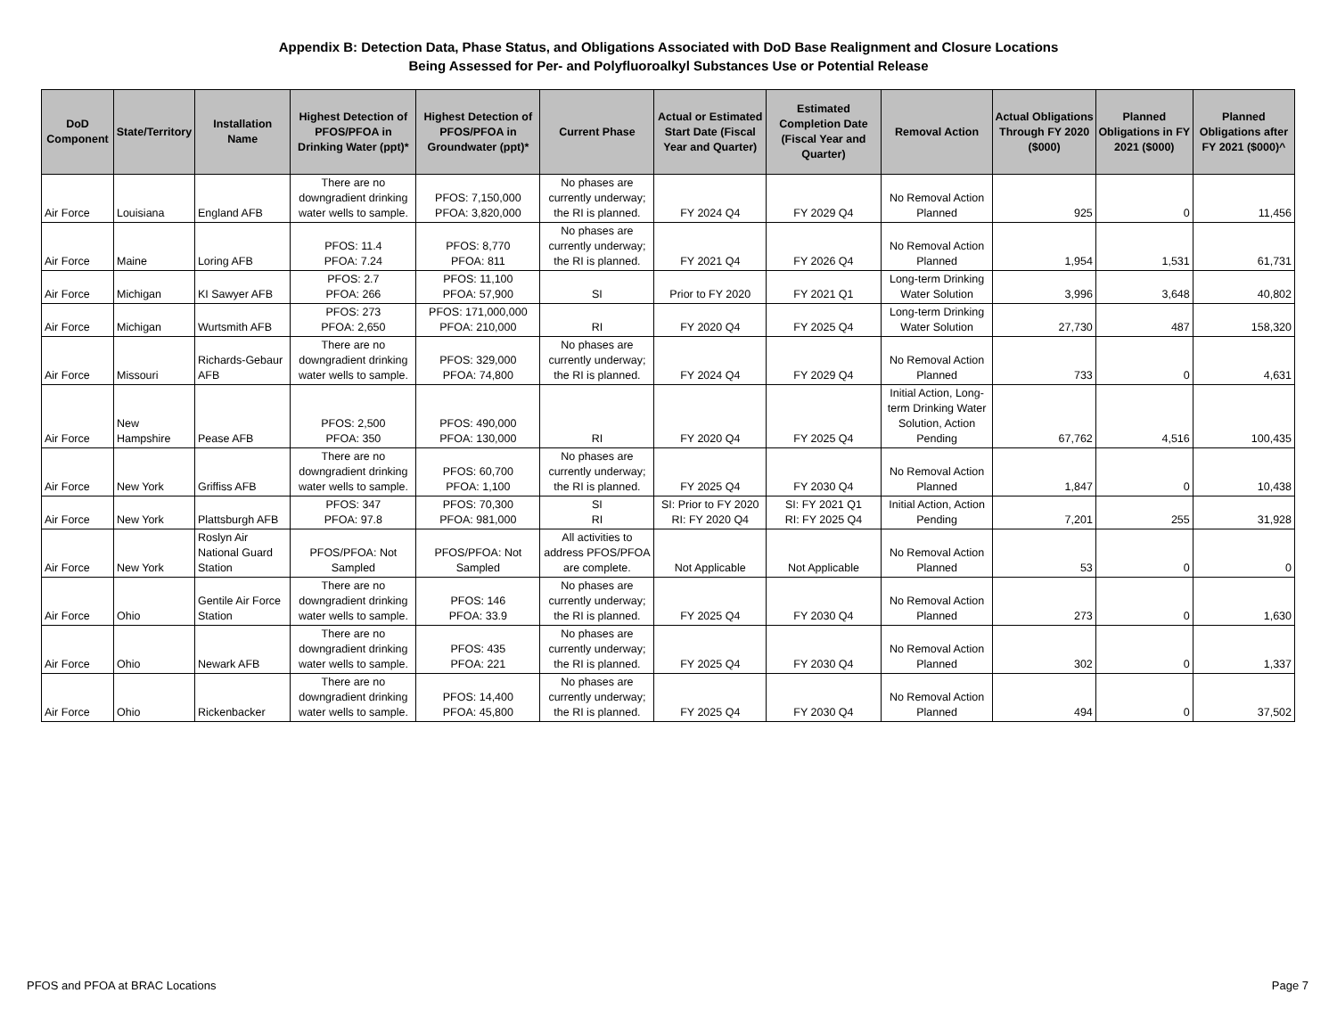Appendix B: Detection Data, Phase Status, and Obligations Associated with DoD Base Realignment and Closure Locations
Being Assessed for Per- and Polyfluoroalkyl Substances Use or Potential Release
| DoD Component | State/Territory | Installation Name | Highest Detection of PFOS/PFOA in Drinking Water (ppt)* | Highest Detection of PFOS/PFOA in Groundwater (ppt)* | Current Phase | Actual or Estimated Start Date (Fiscal Year and Quarter) | Estimated Completion Date (Fiscal Year and Quarter) | Removal Action | Actual Obligations Through FY 2020 ($000) | Planned Obligations in FY 2021 ($000) | Planned Obligations after FY 2021 ($000)^ |
| --- | --- | --- | --- | --- | --- | --- | --- | --- | --- | --- | --- |
| Air Force | Louisiana | England AFB | There are no downgradient drinking water wells to sample. | PFOS: 7,150,000 PFOA: 3,820,000 | No phases are currently underway; the RI is planned. | FY 2024 Q4 | FY 2029 Q4 | No Removal Action Planned | 925 | 0 | 11,456 |
| Air Force | Maine | Loring AFB | PFOS: 11.4 PFOA: 7.24 | PFOS: 8,770 PFOA: 811 | No phases are currently underway; the RI is planned. | FY 2021 Q4 | FY 2026 Q4 | No Removal Action Planned | 1,954 | 1,531 | 61,731 |
| Air Force | Michigan | KI Sawyer AFB | PFOS: 2.7 PFOA: 266 | PFOS: 11,100 PFOA: 57,900 | SI | Prior to FY 2020 | FY 2021 Q1 | Long-term Drinking Water Solution | 3,996 | 3,648 | 40,802 |
| Air Force | Michigan | Wurtsmith AFB | PFOS: 273 PFOA: 2,650 | PFOS: 171,000,000 PFOA: 210,000 | RI | FY 2020 Q4 | FY 2025 Q4 | Long-term Drinking Water Solution | 27,730 | 487 | 158,320 |
| Air Force | Missouri | Richards-Gebaur AFB | There are no downgradient drinking water wells to sample. | PFOS: 329,000 PFOA: 74,800 | No phases are currently underway; the RI is planned. | FY 2024 Q4 | FY 2029 Q4 | No Removal Action Planned | 733 | 0 | 4,631 |
| Air Force | New Hampshire | Pease AFB | PFOS: 2,500 PFOA: 350 | PFOS: 490,000 PFOA: 130,000 | RI | FY 2020 Q4 | FY 2025 Q4 | Initial Action, Long-term Drinking Water Solution, Action Pending | 67,762 | 4,516 | 100,435 |
| Air Force | New York | Griffiss AFB | There are no downgradient drinking water wells to sample. | PFOS: 60,700 PFOA: 1,100 | No phases are currently underway; the RI is planned. | FY 2025 Q4 | FY 2030 Q4 | No Removal Action Planned | 1,847 | 0 | 10,438 |
| Air Force | New York | Plattsburgh AFB | PFOS: 347 PFOA: 97.8 | PFOS: 70,300 PFOA: 981,000 | SI RI | SI: Prior to FY 2020 RI: FY 2020 Q4 | SI: FY 2021 Q1 RI: FY 2025 Q4 | Initial Action, Action Pending | 7,201 | 255 | 31,928 |
| Air Force | New York | Roslyn Air National Guard Station | PFOS/PFOA: Not Sampled | PFOS/PFOA: Not Sampled | All activities to address PFOS/PFOA are complete. | Not Applicable | Not Applicable | No Removal Action Planned | 53 | 0 | 0 |
| Air Force | Ohio | Gentile Air Force Station | There are no downgradient drinking water wells to sample. | PFOS: 146 PFOA: 33.9 | No phases are currently underway; the RI is planned. | FY 2025 Q4 | FY 2030 Q4 | No Removal Action Planned | 273 | 0 | 1,630 |
| Air Force | Ohio | Newark AFB | There are no downgradient drinking water wells to sample. | PFOS: 435 PFOA: 221 | No phases are currently underway; the RI is planned. | FY 2025 Q4 | FY 2030 Q4 | No Removal Action Planned | 302 | 0 | 1,337 |
| Air Force | Ohio | Rickenbacker | There are no downgradient drinking water wells to sample. | PFOS: 14,400 PFOA: 45,800 | No phases are currently underway; the RI is planned. | FY 2025 Q4 | FY 2030 Q4 | No Removal Action Planned | 494 | 0 | 37,502 |
PFOS and PFOA at BRAC Locations Page 7